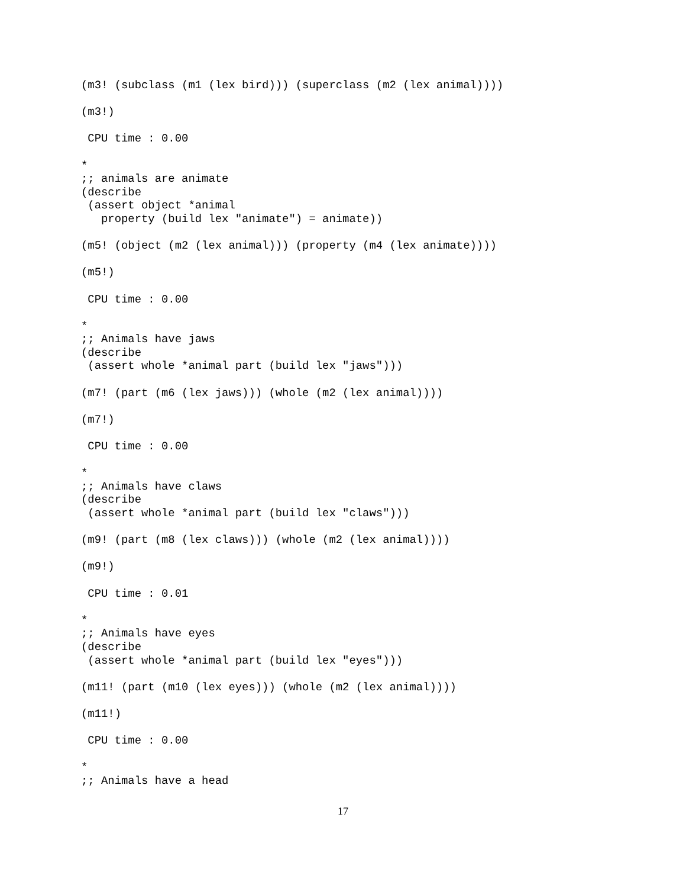(m3! (subclass (m1 (lex bird))) (superclass (m2 (lex animal))))

(m3!)

 CPU time : 0.00

*
;; animals are animate
(describe
 (assert object *animal
   property (build lex "animate") = animate))

(m5! (object (m2 (lex animal))) (property (m4 (lex animate))))

(m5!)

 CPU time : 0.00

*
;; Animals have jaws
(describe
 (assert whole *animal part (build lex "jaws")))

(m7! (part (m6 (lex jaws))) (whole (m2 (lex animal))))

(m7!)

 CPU time : 0.00

*
;; Animals have claws
(describe
 (assert whole *animal part (build lex "claws")))

(m9! (part (m8 (lex claws))) (whole (m2 (lex animal))))

(m9!)

 CPU time : 0.01

*
;; Animals have eyes
(describe
 (assert whole *animal part (build lex "eyes")))

(m11! (part (m10 (lex eyes))) (whole (m2 (lex animal))))

(m11!)

 CPU time : 0.00

*
;; Animals have a head
17